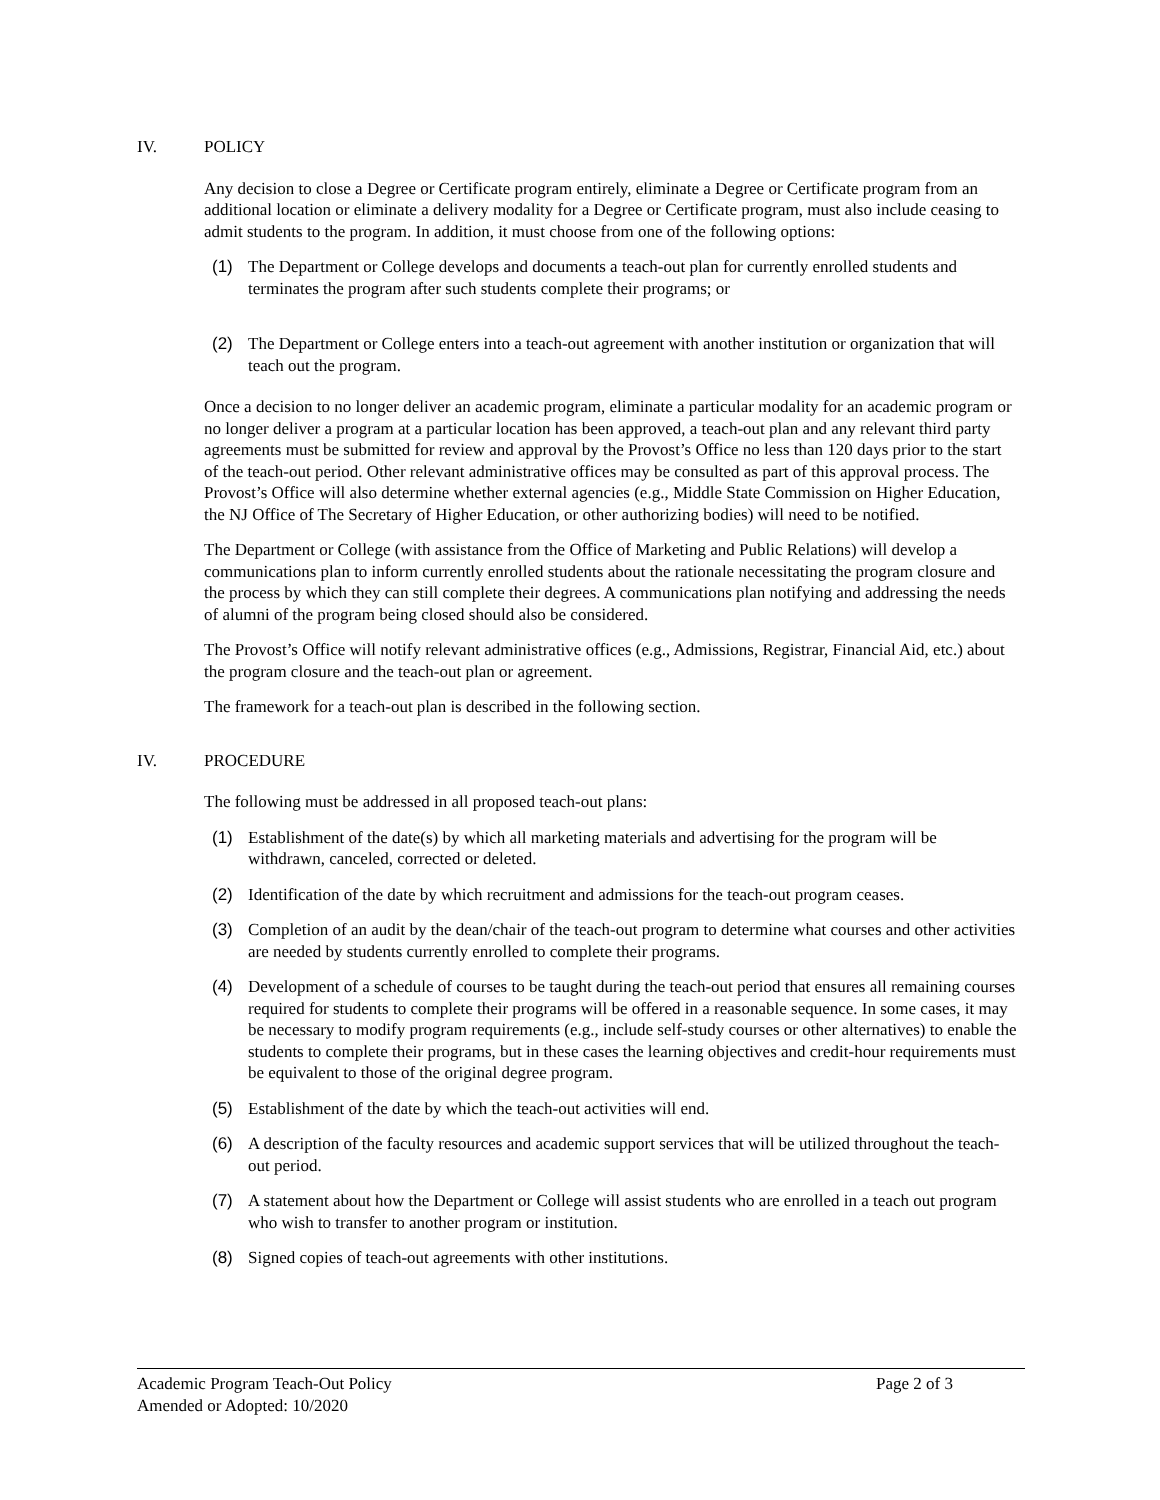IV. POLICY
Any decision to close a Degree or Certificate program entirely, eliminate a Degree or Certificate program from an additional location or eliminate a delivery modality for a Degree or Certificate program, must also include ceasing to admit students to the program. In addition, it must choose from one of the following options:
(1) The Department or College develops and documents a teach-out plan for currently enrolled students and terminates the program after such students complete their programs; or
(2) The Department or College enters into a teach-out agreement with another institution or organization that will teach out the program.
Once a decision to no longer deliver an academic program, eliminate a particular modality for an academic program or no longer deliver a program at a particular location has been approved, a teach-out plan and any relevant third party agreements must be submitted for review and approval by the Provost’s Office no less than 120 days prior to the start of the teach-out period. Other relevant administrative offices may be consulted as part of this approval process. The Provost’s Office will also determine whether external agencies (e.g., Middle State Commission on Higher Education, the NJ Office of The Secretary of Higher Education, or other authorizing bodies) will need to be notified.
The Department or College (with assistance from the Office of Marketing and Public Relations) will develop a communications plan to inform currently enrolled students about the rationale necessitating the program closure and the process by which they can still complete their degrees. A communications plan notifying and addressing the needs of alumni of the program being closed should also be considered.
The Provost’s Office will notify relevant administrative offices (e.g., Admissions, Registrar, Financial Aid, etc.) about the program closure and the teach-out plan or agreement.
The framework for a teach-out plan is described in the following section.
IV. PROCEDURE
The following must be addressed in all proposed teach-out plans:
(1) Establishment of the date(s) by which all marketing materials and advertising for the program will be withdrawn, canceled, corrected or deleted.
(2) Identification of the date by which recruitment and admissions for the teach-out program ceases.
(3) Completion of an audit by the dean/chair of the teach-out program to determine what courses and other activities are needed by students currently enrolled to complete their programs.
(4) Development of a schedule of courses to be taught during the teach-out period that ensures all remaining courses required for students to complete their programs will be offered in a reasonable sequence. In some cases, it may be necessary to modify program requirements (e.g., include self-study courses or other alternatives) to enable the students to complete their programs, but in these cases the learning objectives and credit-hour requirements must be equivalent to those of the original degree program.
(5) Establishment of the date by which the teach-out activities will end.
(6) A description of the faculty resources and academic support services that will be utilized throughout the teach-out period.
(7) A statement about how the Department or College will assist students who are enrolled in a teach out program who wish to transfer to another program or institution.
(8) Signed copies of teach-out agreements with other institutions.
Academic Program Teach-Out Policy
Amended or Adopted: 10/2020
Page 2 of 3